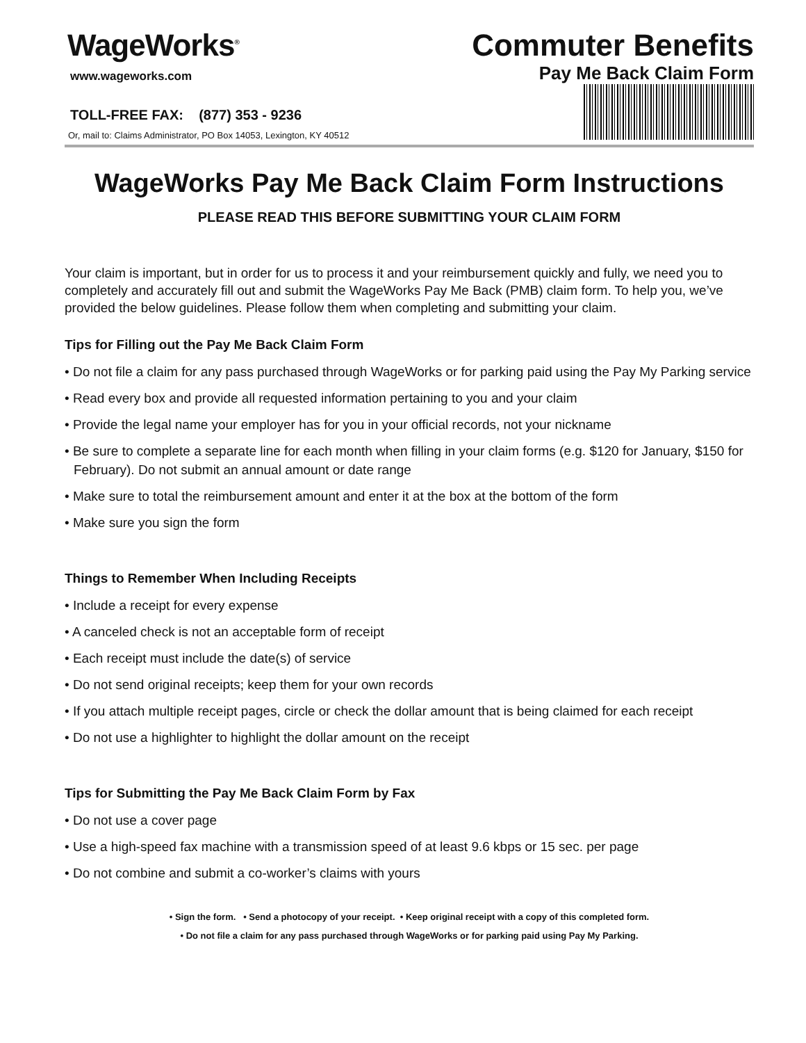WageWorks<sup>®</sup>
www.wageworks.com
TOLL-FREE FAX: (877) 353 - 9236
Or, mail to: Claims Administrator, PO Box 14053, Lexington, KY 40512
Commuter Benefits
Pay Me Back Claim Form
WageWorks Pay Me Back Claim Form Instructions
PLEASE READ THIS BEFORE SUBMITTING YOUR CLAIM FORM
Your claim is important, but in order for us to process it and your reimbursement quickly and fully, we need you to completely and accurately fill out and submit the WageWorks Pay Me Back (PMB) claim form. To help you, we’ve provided the below guidelines. Please follow them when completing and submitting your claim.
Tips for Filling out the Pay Me Back Claim Form
• Do not file a claim for any pass purchased through WageWorks or for parking paid using the Pay My Parking service
• Read every box and provide all requested information pertaining to you and your claim
• Provide the legal name your employer has for you in your official records, not your nickname
• Be sure to complete a separate line for each month when filling in your claim forms (e.g. $120 for January, $150 for February). Do not submit an annual amount or date range
• Make sure to total the reimbursement amount and enter it at the box at the bottom of the form
• Make sure you sign the form
Things to Remember When Including Receipts
• Include a receipt for every expense
• A canceled check is not an acceptable form of receipt
• Each receipt must include the date(s) of service
• Do not send original receipts; keep them for your own records
• If you attach multiple receipt pages, circle or check the dollar amount that is being claimed for each receipt
• Do not use a highlighter to highlight the dollar amount on the receipt
Tips for Submitting the Pay Me Back Claim Form by Fax
• Do not use a cover page
• Use a high-speed fax machine with a transmission speed of at least 9.6 kbps or 15 sec. per page
• Do not combine and submit a co-worker’s claims with yours
• Sign the form. • Send a photocopy of your receipt. • Keep original receipt with a copy of this completed form.
• Do not file a claim for any pass purchased through WageWorks or for parking paid using Pay My Parking.